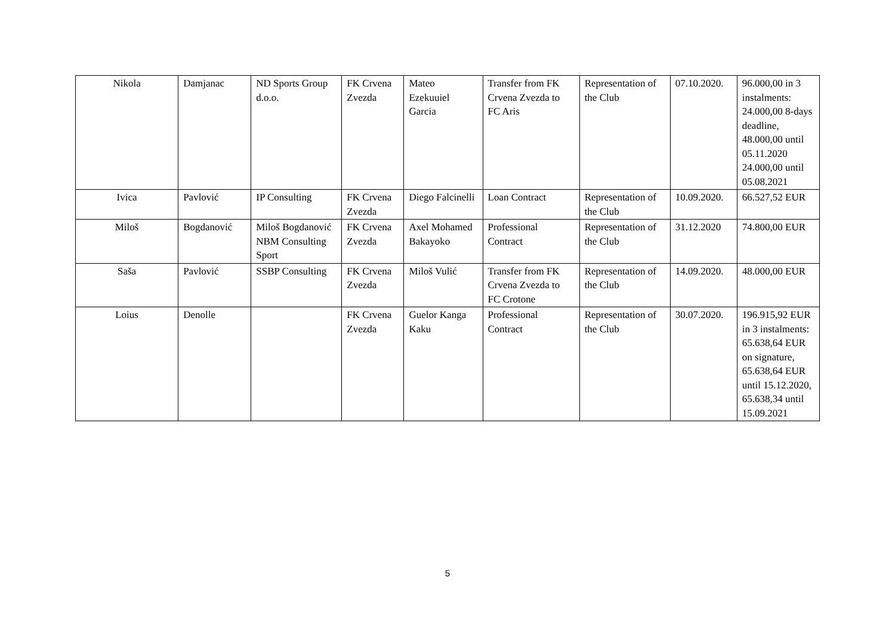| Nikola | Damjanac | ND Sports Group d.o.o. | FK Crvena Zvezda | Mateo Ezekuuiel Garcia | Transfer from FK Crvena Zvezda to FC Aris | Representation of the Club | 07.10.2020. | 96.000,00 in 3 instalments: 24.000,00 8-days deadline, 48.000,00 until 05.11.2020 24.000,00 until 05.08.2021 |
| Ivica | Pavlović | IP Consulting | FK Crvena Zvezda | Diego Falcinelli | Loan Contract | Representation of the Club | 10.09.2020. | 66.527,52 EUR |
| Miloš | Bogdanović | Miloš Bogdanović NBM Consulting Sport | FK Crvena Zvezda | Axel Mohamed Bakayoko | Professional Contract | Representation of the Club | 31.12.2020 | 74.800,00 EUR |
| Saša | Pavlović | SSBP Consulting | FK Crvena Zvezda | Miloš Vulić | Transfer from FK Crvena Zvezda to FC Crotone | Representation of the Club | 14.09.2020. | 48.000,00 EUR |
| Loius | Denolle | | FK Crvena Zvezda | Guelor Kanga Kaku | Professional Contract | Representation of the Club | 30.07.2020. | 196.915,92 EUR in 3 instalments: 65.638,64 EUR on signature, 65.638,64 EUR until 15.12.2020, 65.638,34 until 15.09.2021 |
5